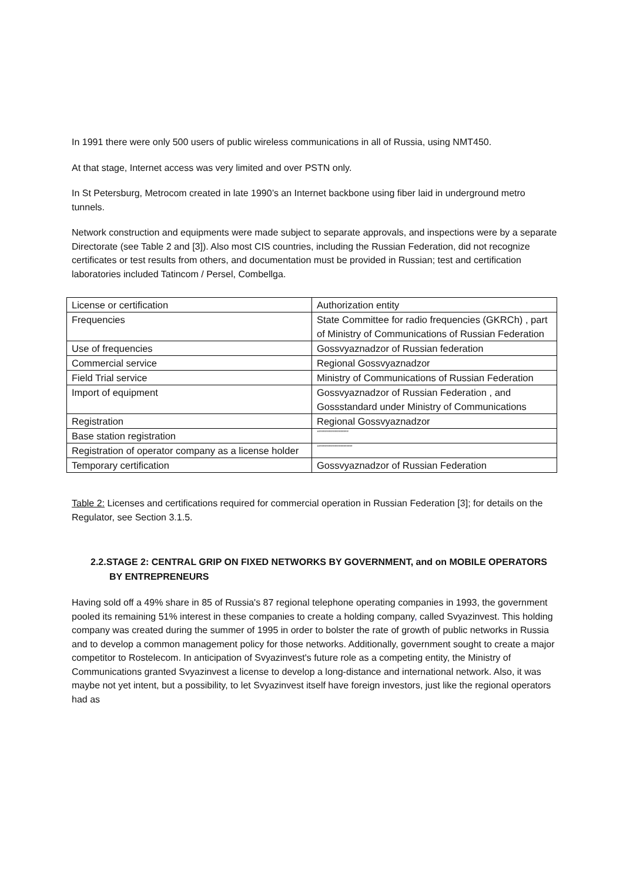In 1991 there were only 500 users of public wireless communications in all of Russia, using NMT450.
At that stage, Internet access was very limited and over PSTN only.
In St Petersburg, Metrocom created in late 1990’s an Internet backbone using fiber laid in underground metro tunnels.
Network construction and equipments were made subject to separate approvals, and inspections were by a separate Directorate (see Table 2 and [3]). Also most CIS countries, including the Russian Federation, did not recognize certificates or test results from others, and documentation must be provided in Russian; test and certification laboratories included Tatincom / Persel, Combellga.
| License or certification | Authorization entity |
| Frequencies | State Committee for radio frequencies (GKRCh) , part of Ministry of Communications of Russian Federation |
| Use of frequencies | Gossvyaznadzor of Russian federation |
| Commercial service | Regional Gossvyaznadzor |
| Field Trial service | Ministry of Communications of Russian Federation |
| Import of equipment | Gossvyaznadzor of Russian Federation , and Gossstandard under Ministry of Communications |
| Registration | Regional Gossvyaznadzor |
| Base station registration | “””””””””””””””” |
| Registration of operator company as a license holder | “””””””””””””””””” |
| Temporary certification | Gossvyaznadzor of Russian Federation |
Table 2: Licenses and certifications required for commercial operation in Russian Federation [3]; for details on the Regulator, see Section 3.1.5.
2.2.STAGE 2: CENTRAL GRIP ON FIXED NETWORKS BY GOVERNMENT, and on MOBILE OPERATORS
BY ENTREPRENEURS
Having sold off a 49% share in 85 of Russia's 87 regional telephone operating companies in 1993, the government pooled its remaining 51% interest in these companies to create a holding company, called Svyazinvest. This holding company was created during the summer of 1995 in order to bolster the rate of growth of public networks in Russia and to develop a common management policy for those networks. Additionally, government sought to create a major competitor to Rostelecom. In anticipation of Svyazinvest's future role as a competing entity, the Ministry of Communications granted Svyazinvest a license to develop a long-distance and international network. Also, it was maybe not yet intent, but a possibility, to let Svyazinvest itself have foreign investors, just like the regional operators had as